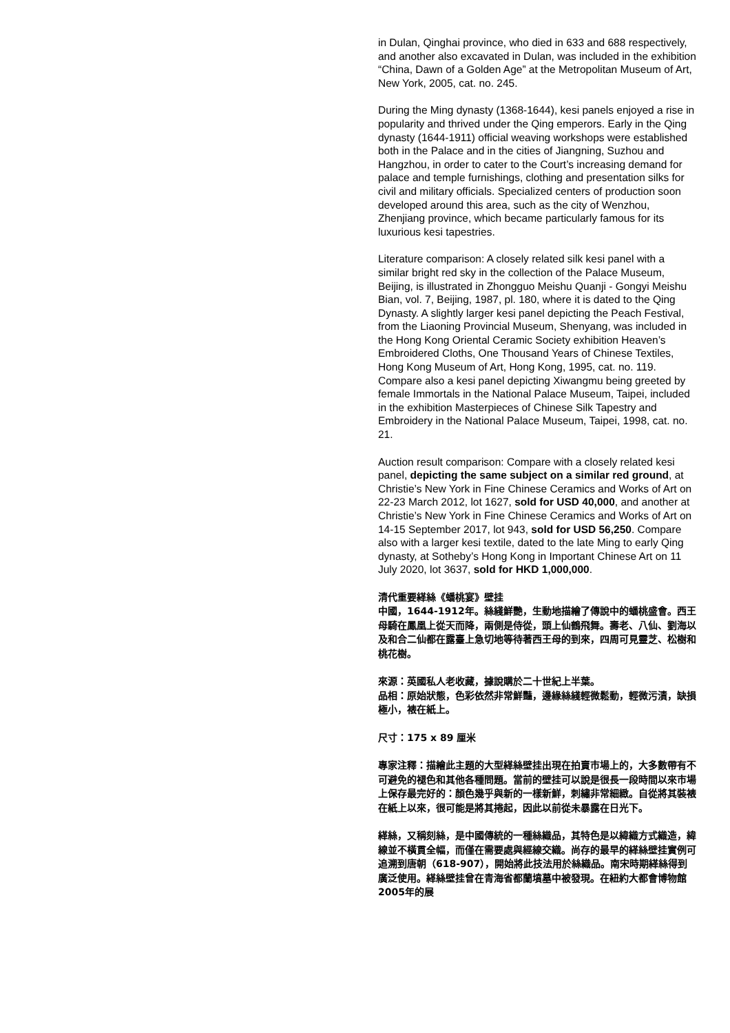in Dulan, Qinghai province, who died in 633 and 688 respectively, and another also excavated in Dulan, was included in the exhibition “China, Dawn of a Golden Age” at the Metropolitan Museum of Art, New York, 2005, cat. no. 245.
During the Ming dynasty (1368-1644), kesi panels enjoyed a rise in popularity and thrived under the Qing emperors. Early in the Qing dynasty (1644-1911) official weaving workshops were established both in the Palace and in the cities of Jiangning, Suzhou and Hangzhou, in order to cater to the Court’s increasing demand for palace and temple furnishings, clothing and presentation silks for civil and military officials. Specialized centers of production soon developed around this area, such as the city of Wenzhou, Zhenjiang province, which became particularly famous for its luxurious kesi tapestries.
Literature comparison: A closely related silk kesi panel with a similar bright red sky in the collection of the Palace Museum, Beijing, is illustrated in Zhongguo Meishu Quanji - Gongyi Meishu Bian, vol. 7, Beijing, 1987, pl. 180, where it is dated to the Qing Dynasty. A slightly larger kesi panel depicting the Peach Festival, from the Liaoning Provincial Museum, Shenyang, was included in the Hong Kong Oriental Ceramic Society exhibition Heaven’s Embroidered Cloths, One Thousand Years of Chinese Textiles, Hong Kong Museum of Art, Hong Kong, 1995, cat. no. 119. Compare also a kesi panel depicting Xiwangmu being greeted by female Immortals in the National Palace Museum, Taipei, included in the exhibition Masterpieces of Chinese Silk Tapestry and Embroidery in the National Palace Museum, Taipei, 1998, cat. no. 21.
Auction result comparison: Compare with a closely related kesi panel, depicting the same subject on a similar red ground, at Christie’s New York in Fine Chinese Ceramics and Works of Art on 22-23 March 2012, lot 1627, sold for USD 40,000, and another at Christie’s New York in Fine Chinese Ceramics and Works of Art on 14-15 September 2017, lot 943, sold for USD 56,250. Compare also with a larger kesi textile, dated to the late Ming to early Qing dynasty, at Sotheby’s Hong Kong in Important Chinese Art on 11 July 2020, lot 3637, sold for HKD 1,000,000.
清代重要緙絲《蟠桃宴》壁挂
中國，1644-1912年。絲綫鮮艷，生動地描繪了傳說中的蟠桃盛會。西王母騎在鳳凰上從天而降，兩側是侍從，頭上仙鶴飛舞。壽老、八仙、劉海以及和合二仙都在露臺上急切地等待著西王母的到來，四周可見靈芝、松樹和桃花樹。
來源：英國私人老收藏，據說購於二十世紀上半葉。
品相：原始狀態，色彩依然非常鮮豔，邊緣絲綫輕微鬆動，輕微污漬，缺損極小，裱在紙上。
尺寸：175 x 89 厘米
專家注釋：描繪此主題的大型緙絲壁挂出現在拍賣市場上的，大多數帶有不可避免的褪色和其他各種問題。當前的壁挂可以說是很長一段時間以來市場上保存最完好的：顏色幾乎與新的一樣新鮮，刺繡非常細緻。自從將其裝裱在紙上以來，很可能是將其捲起，因此以前從未暴露在日光下。
緙絲，又稱刻絲，是中國傳統的一種絲織品，其特色是以緯織方式織造，緯線並不橫貫全幅，而僅在需要處與經線交織。尚存的最早的緙絲壁挂實例可追溯到唐朝（618-907），開始將此技法用於絲織品。南宋時期緙絲得到廣泛使用。緙絲壁挂曾在青海省都蘭墳墓中被發現。在紐約大都會博物館2005年的展